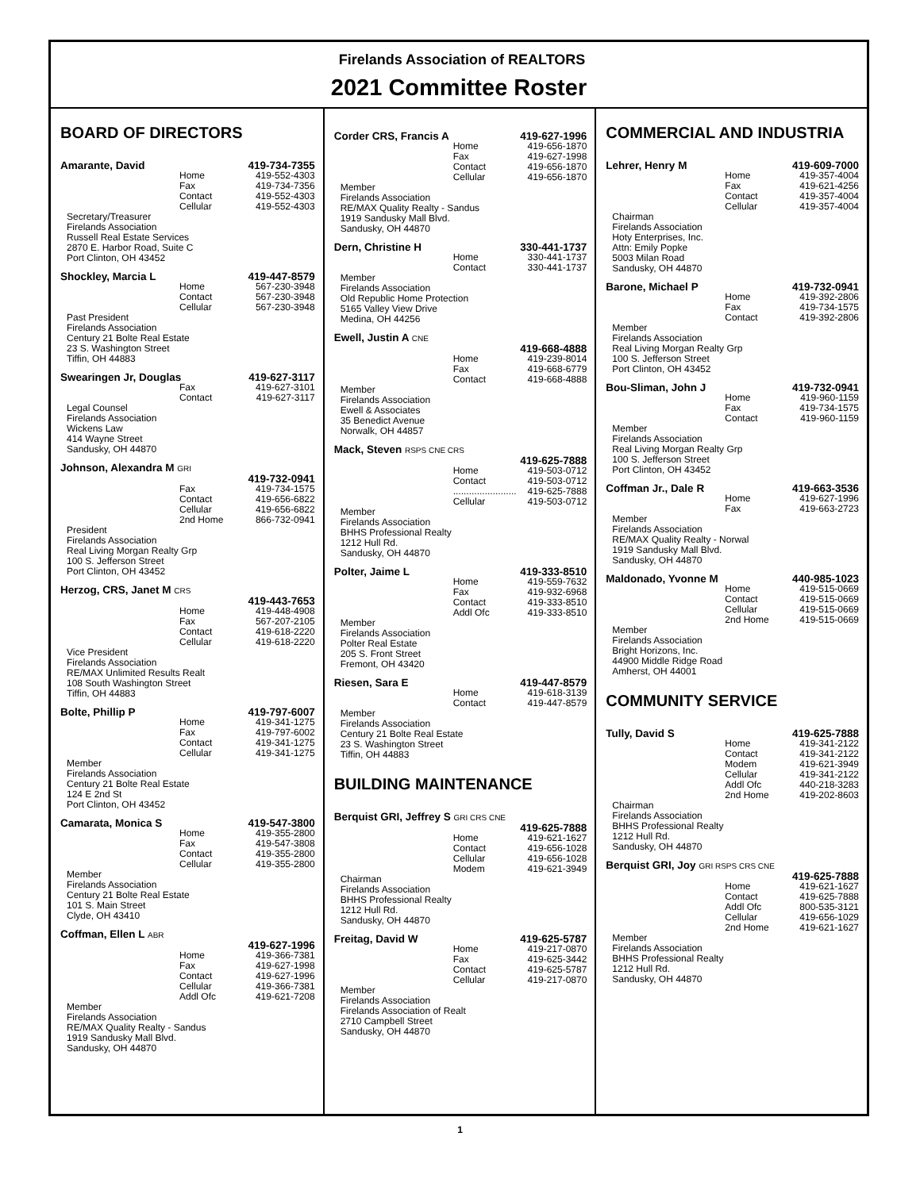Firelands Association of REALTORS
2021 Committee Roster
BOARD OF DIRECTORS
Amarante, David 419-734-7355
Home 419-552-4303
Fax 419-734-7356
Contact 419-552-4303
Cellular 419-552-4303
Secretary/Treasurer
Firelands Association
Russell Real Estate Services
2870 E. Harbor Road, Suite C
Port Clinton, OH 43452
Shockley, Marcia L 419-447-8579
Home 567-230-3948
Contact 567-230-3948
Cellular 567-230-3948
Past President
Firelands Association
Century 21 Bolte Real Estate
23 S. Washington Street
Tiffin, OH 44883
Swearingen Jr, Douglas 419-627-3117
Fax 419-627-3101
Contact 419-627-3117
Legal Counsel
Firelands Association
Wickens Law
414 Wayne Street
Sandusky, OH 44870
Johnson, Alexandra M GRI
419-732-0941
Fax 419-734-1575
Contact 419-656-6822
Cellular 419-656-6822
2nd Home 866-732-0941
President
Firelands Association
Real Living Morgan Realty Grp
100 S. Jefferson Street
Port Clinton, OH 43452
Herzog, CRS, Janet M CRS
419-443-7653
Home 419-448-4908
Fax 567-207-2105
Contact 419-618-2220
Cellular 419-618-2220
Vice President
Firelands Association
RE/MAX Unlimited Results Realt
108 South Washington Street
Tiffin, OH 44883
Bolte, Phillip P 419-797-6007
Home 419-341-1275
Fax 419-797-6002
Contact 419-341-1275
Cellular 419-341-1275
Member
Firelands Association
Century 21 Bolte Real Estate
124 E 2nd St
Port Clinton, OH 43452
Camarata, Monica S 419-547-3800
Home 419-355-2800
Fax 419-547-3808
Contact 419-355-2800
Cellular 419-355-2800
Member
Firelands Association
Century 21 Bolte Real Estate
101 S. Main Street
Clyde, OH 43410
Coffman, Ellen L ABR
419-627-1996
Home 419-366-7381
Fax 419-627-1998
Contact 419-627-1996
Cellular 419-366-7381
Addl Ofc 419-621-7208
Member
Firelands Association
RE/MAX Quality Realty - Sandus
1919 Sandusky Mall Blvd.
Sandusky, OH 44870
Corder CRS, Francis A 419-627-1996
Home 419-656-1870
Fax 419-627-1998
Contact 419-656-1870
Cellular 419-656-1870
Member
Firelands Association
RE/MAX Quality Realty - Sandus
1919 Sandusky Mall Blvd.
Sandusky, OH 44870
Dern, Christine H 330-441-1737
Home 330-441-1737
Contact 330-441-1737
Member
Firelands Association
Old Republic Home Protection
5165 Valley View Drive
Medina, OH 44256
Ewell, Justin A CNE
419-668-4888
Home 419-239-8014
Fax 419-668-6779
Contact 419-668-4888
Member
Firelands Association
Ewell & Associates
35 Benedict Avenue
Norwalk, OH 44857
Mack, Steven RSPS CNE CRS
419-625-7888
Home 419-503-0712
Contact 419-503-0712
........................ 419-625-7888
Cellular 419-503-0712
Member
Firelands Association
BHHS Professional Realty
1212 Hull Rd.
Sandusky, OH 44870
Polter, Jaime L 419-333-8510
Home 419-559-7632
Fax 419-932-6968
Contact 419-333-8510
Addl Ofc 419-333-8510
Member
Firelands Association
Polter Real Estate
205 S. Front Street
Fremont, OH 43420
Riesen, Sara E 419-447-8579
Home 419-618-3139
Contact 419-447-8579
Member
Firelands Association
Century 21 Bolte Real Estate
23 S. Washington Street
Tiffin, OH 44883
BUILDING MAINTENANCE
Berquist GRI, Jeffrey S GRI CRS CNE
419-625-7888
Home 419-621-1627
Contact 419-656-1028
Cellular 419-656-1028
Modem 419-621-3949
Chairman
Firelands Association
BHHS Professional Realty
1212 Hull Rd.
Sandusky, OH 44870
Freitag, David W 419-625-5787
Home 419-217-0870
Fax 419-625-3442
Contact 419-625-5787
Cellular 419-217-0870
Member
Firelands Association
Firelands Association of Realt
2710 Campbell Street
Sandusky, OH 44870
COMMERCIAL AND INDUSTRIA
Lehrer, Henry M 419-609-7000
Home 419-357-4004
Fax 419-621-4256
Contact 419-357-4004
Cellular 419-357-4004
Chairman
Firelands Association
Hoty Enterprises, Inc.
Attn: Emily Popke
5003 Milan Road
Sandusky, OH 44870
Barone, Michael P 419-732-0941
Home 419-392-2806
Fax 419-734-1575
Contact 419-392-2806
Member
Firelands Association
Real Living Morgan Realty Grp
100 S. Jefferson Street
Port Clinton, OH 43452
Bou-Sliman, John J 419-732-0941
Home 419-960-1159
Fax 419-734-1575
Contact 419-960-1159
Member
Firelands Association
Real Living Morgan Realty Grp
100 S. Jefferson Street
Port Clinton, OH 43452
Coffman Jr., Dale R 419-663-3536
Home 419-627-1996
Fax 419-663-2723
Member
Firelands Association
RE/MAX Quality Realty - Norwal
1919 Sandusky Mall Blvd.
Sandusky, OH 44870
Maldonado, Yvonne M 440-985-1023
Home 419-515-0669
Contact 419-515-0669
Cellular 419-515-0669
2nd Home 419-515-0669
Member
Firelands Association
Bright Horizons, Inc.
44900 Middle Ridge Road
Amherst, OH 44001
COMMUNITY SERVICE
Tully, David S 419-625-7888
Home 419-341-2122
Contact 419-341-2122
Modem 419-621-3949
Cellular 419-341-2122
Addl Ofc 440-218-3283
2nd Home 419-202-8603
Chairman
Firelands Association
BHHS Professional Realty
1212 Hull Rd.
Sandusky, OH 44870
Berquist GRI, Joy GRI RSPS CRS CNE
419-625-7888
Home 419-621-1627
Contact 419-625-7888
Addl Ofc 800-535-3121
Cellular 419-656-1029
2nd Home 419-621-1627
Member
Firelands Association
BHHS Professional Realty
1212 Hull Rd.
Sandusky, OH 44870
1